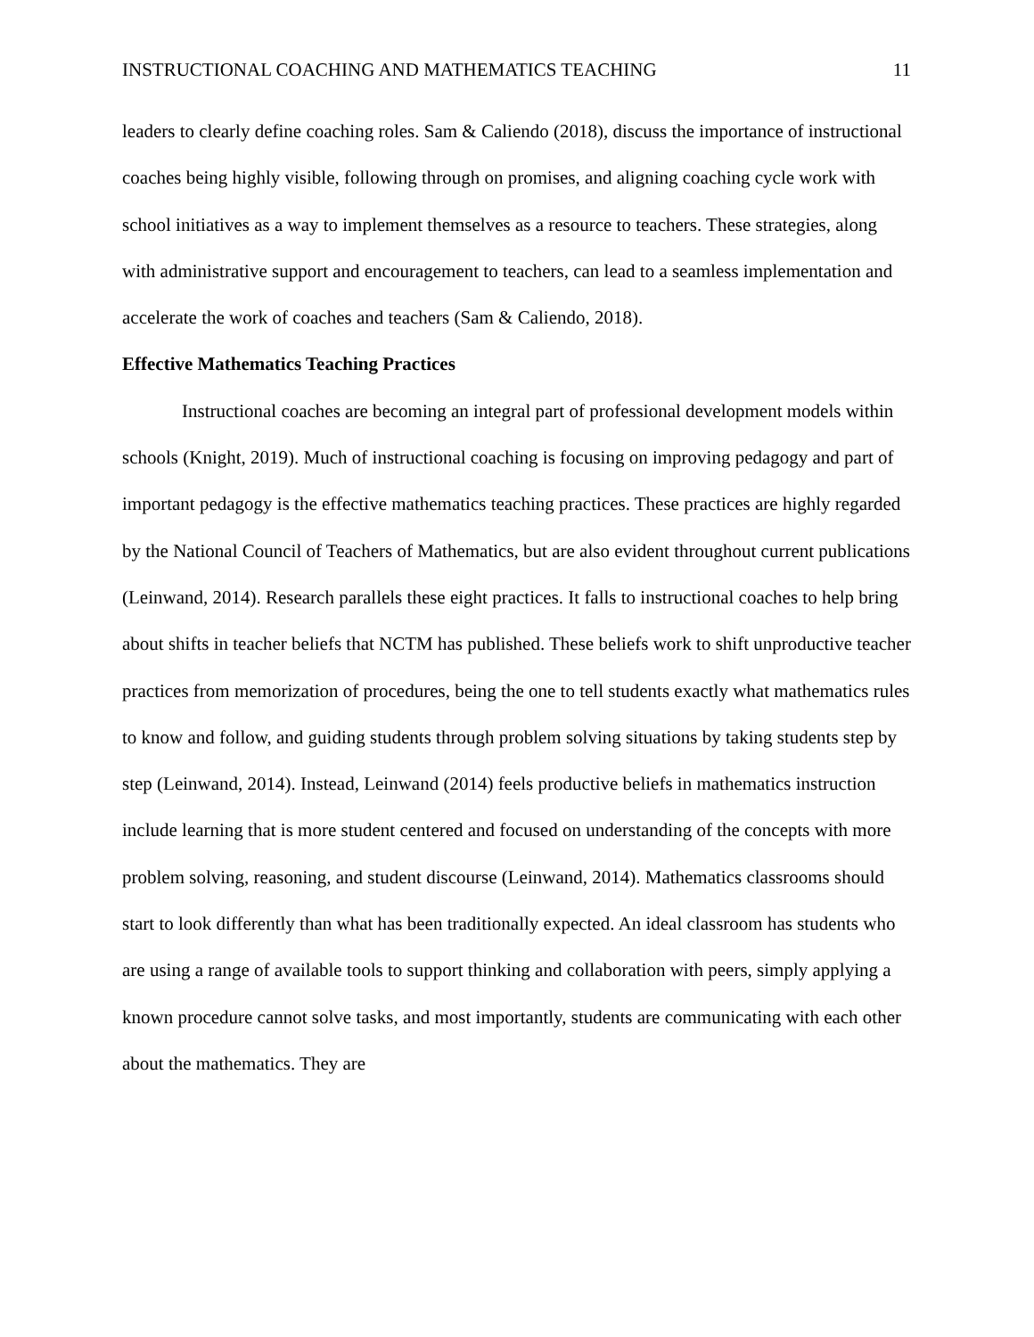INSTRUCTIONAL COACHING AND MATHEMATICS TEACHING 11
leaders to clearly define coaching roles. Sam & Caliendo (2018), discuss the importance of instructional coaches being highly visible, following through on promises, and aligning coaching cycle work with school initiatives as a way to implement themselves as a resource to teachers. These strategies, along with administrative support and encouragement to teachers, can lead to a seamless implementation and accelerate the work of coaches and teachers (Sam & Caliendo, 2018).
Effective Mathematics Teaching Practices
Instructional coaches are becoming an integral part of professional development models within schools (Knight, 2019). Much of instructional coaching is focusing on improving pedagogy and part of important pedagogy is the effective mathematics teaching practices. These practices are highly regarded by the National Council of Teachers of Mathematics, but are also evident throughout current publications (Leinwand, 2014). Research parallels these eight practices. It falls to instructional coaches to help bring about shifts in teacher beliefs that NCTM has published. These beliefs work to shift unproductive teacher practices from memorization of procedures, being the one to tell students exactly what mathematics rules to know and follow, and guiding students through problem solving situations by taking students step by step (Leinwand, 2014). Instead, Leinwand (2014) feels productive beliefs in mathematics instruction include learning that is more student centered and focused on understanding of the concepts with more problem solving, reasoning, and student discourse (Leinwand, 2014). Mathematics classrooms should start to look differently than what has been traditionally expected. An ideal classroom has students who are using a range of available tools to support thinking and collaboration with peers, simply applying a known procedure cannot solve tasks, and most importantly, students are communicating with each other about the mathematics. They are